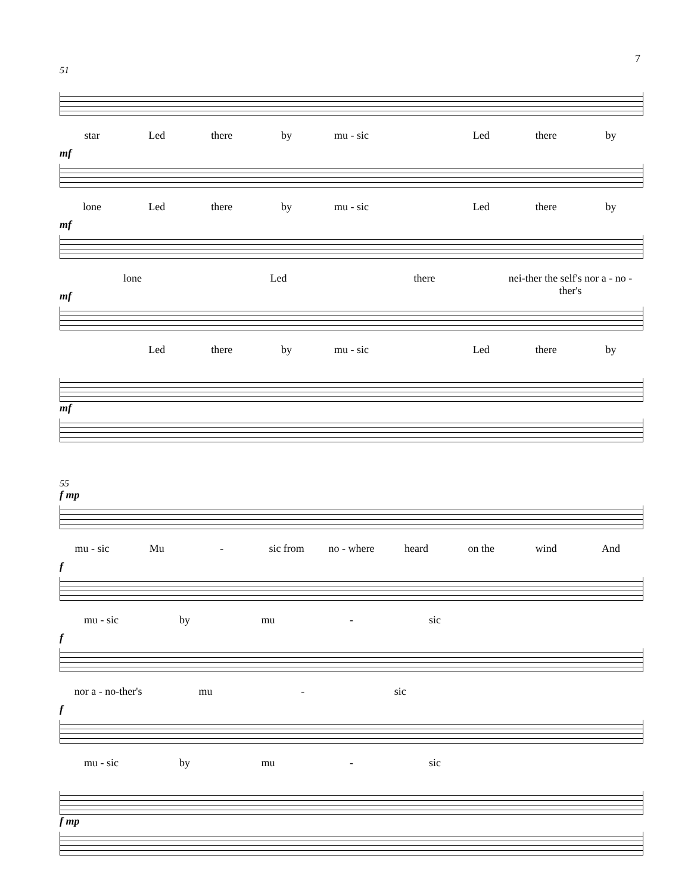7
51
star Led there by mu - sic Led there by
mf
lone Led there by mu - sic Led there by
mf
lone Led there nei-ther the self's nor a - no - ther's
mf
Led there by mu - sic Led there by
mf
55
f mp
mu - sic Mu - sic from no - where heard on the wind And
f
mu - sic by mu - sic
f
nor a - no-ther's mu - sic
f
mu - sic by mu - sic
f mp